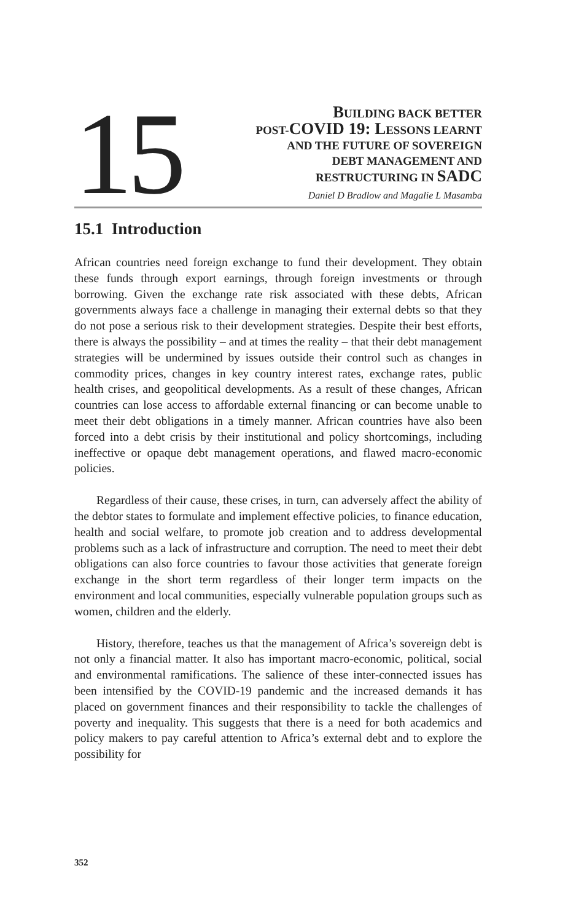15
BUILDING BACK BETTER
POST-COVID 19: LESSONS LEARNT
AND THE FUTURE OF SOVEREIGN
DEBT MANAGEMENT AND
RESTRUCTURING IN SADC
Daniel D Bradlow and Magalie L Masamba
15.1 Introduction
African countries need foreign exchange to fund their development. They obtain these funds through export earnings, through foreign investments or through borrowing. Given the exchange rate risk associated with these debts, African governments always face a challenge in managing their external debts so that they do not pose a serious risk to their development strategies. Despite their best efforts, there is always the possibility – and at times the reality – that their debt management strategies will be undermined by issues outside their control such as changes in commodity prices, changes in key country interest rates, exchange rates, public health crises, and geopolitical developments. As a result of these changes, African countries can lose access to affordable external financing or can become unable to meet their debt obligations in a timely manner. African countries have also been forced into a debt crisis by their institutional and policy shortcomings, including ineffective or opaque debt management operations, and flawed macro-economic policies.
Regardless of their cause, these crises, in turn, can adversely affect the ability of the debtor states to formulate and implement effective policies, to finance education, health and social welfare, to promote job creation and to address developmental problems such as a lack of infrastructure and corruption. The need to meet their debt obligations can also force countries to favour those activities that generate foreign exchange in the short term regardless of their longer term impacts on the environment and local communities, especially vulnerable population groups such as women, children and the elderly.
History, therefore, teaches us that the management of Africa’s sovereign debt is not only a financial matter. It also has important macro-economic, political, social and environmental ramifications. The salience of these inter-connected issues has been intensified by the COVID-19 pandemic and the increased demands it has placed on government finances and their responsibility to tackle the challenges of poverty and inequality. This suggests that there is a need for both academics and policy makers to pay careful attention to Africa’s external debt and to explore the possibility for
352